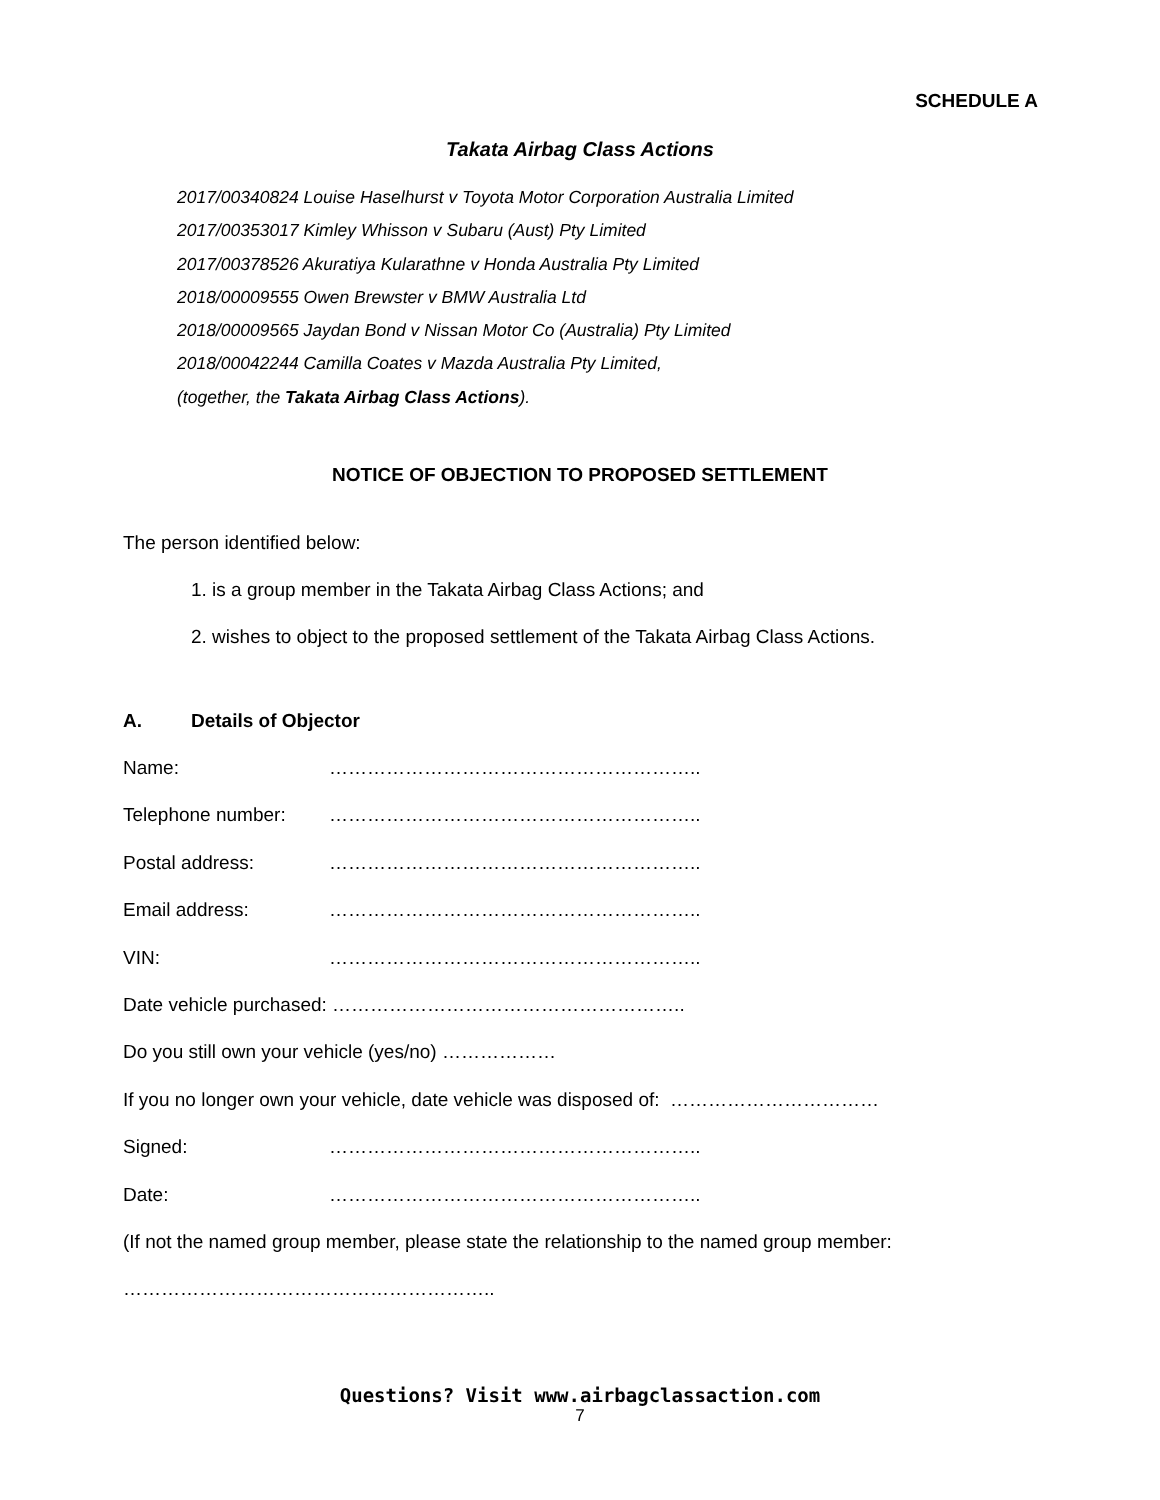SCHEDULE A
Takata Airbag Class Actions
2017/00340824 Louise Haselhurst v Toyota Motor Corporation Australia Limited
2017/00353017 Kimley Whisson v Subaru (Aust) Pty Limited
2017/00378526 Akuratiya Kularathne v Honda Australia Pty Limited
2018/00009555 Owen Brewster v BMW Australia Ltd
2018/00009565 Jaydan Bond v Nissan Motor Co (Australia) Pty Limited
2018/00042244 Camilla Coates v Mazda Australia Pty Limited,
(together, the Takata Airbag Class Actions).
NOTICE OF OBJECTION TO PROPOSED SETTLEMENT
The person identified below:
1. is a group member in the Takata Airbag Class Actions; and
2. wishes to object to the proposed settlement of the Takata Airbag Class Actions.
A. Details of Objector
Name: …………………………………………………..
Telephone number: …………………………………………………..
Postal address: …………………………………………………..
Email address: …………………………………………………..
VIN: …………………………………………………..
Date vehicle purchased: ………………………………………………..
Do you still own your vehicle (yes/no) ………………
If you no longer own your vehicle, date vehicle was disposed of: ……………………………
Signed: …………………………………………………..
Date: …………………………………………………..
(If not the named group member, please state the relationship to the named group member:
…………………………………………………..
Questions? Visit www.airbagclassaction.com
7